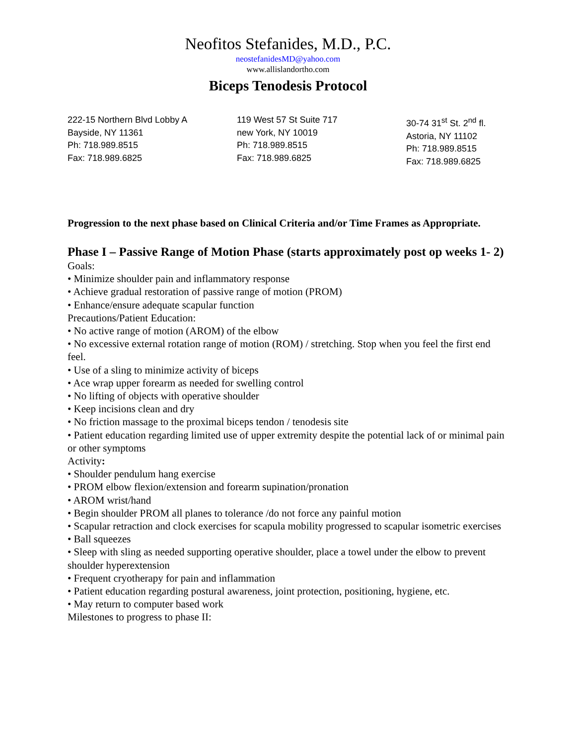Neofitos Stefanides, M.D., P.C.
neostefanidesMD@yahoo.com
www.allislandortho.com
Biceps Tenodesis Protocol
222-15 Northern Blvd Lobby A
Bayside, NY 11361
Ph: 718.989.8515
Fax: 718.989.6825
119 West 57 St Suite 717
new York, NY 10019
Ph: 718.989.8515
Fax: 718.989.6825
30-74 31<sup>st</sup> St. 2<sup>nd</sup> fl.
Astoria, NY 11102
Ph: 718.989.8515
Fax: 718.989.6825
Progression to the next phase based on Clinical Criteria and/or Time Frames as Appropriate.
Phase I – Passive Range of Motion Phase (starts approximately post op weeks 1- 2)
Goals:
• Minimize shoulder pain and inflammatory response
• Achieve gradual restoration of passive range of motion (PROM)
• Enhance/ensure adequate scapular function
Precautions/Patient Education:
• No active range of motion (AROM) of the elbow
• No excessive external rotation range of motion (ROM) / stretching. Stop when you feel the first end feel.
• Use of a sling to minimize activity of biceps
• Ace wrap upper forearm as needed for swelling control
• No lifting of objects with operative shoulder
• Keep incisions clean and dry
• No friction massage to the proximal biceps tendon / tenodesis site
• Patient education regarding limited use of upper extremity despite the potential lack of or minimal pain or other symptoms
Activity:
• Shoulder pendulum hang exercise
• PROM elbow flexion/extension and forearm supination/pronation
• AROM wrist/hand
• Begin shoulder PROM all planes to tolerance /do not force any painful motion
• Scapular retraction and clock exercises for scapula mobility progressed to scapular isometric exercises
• Ball squeezes
• Sleep with sling as needed supporting operative shoulder, place a towel under the elbow to prevent shoulder hyperextension
• Frequent cryotherapy for pain and inflammation
• Patient education regarding postural awareness, joint protection, positioning, hygiene, etc.
• May return to computer based work
Milestones to progress to phase II: